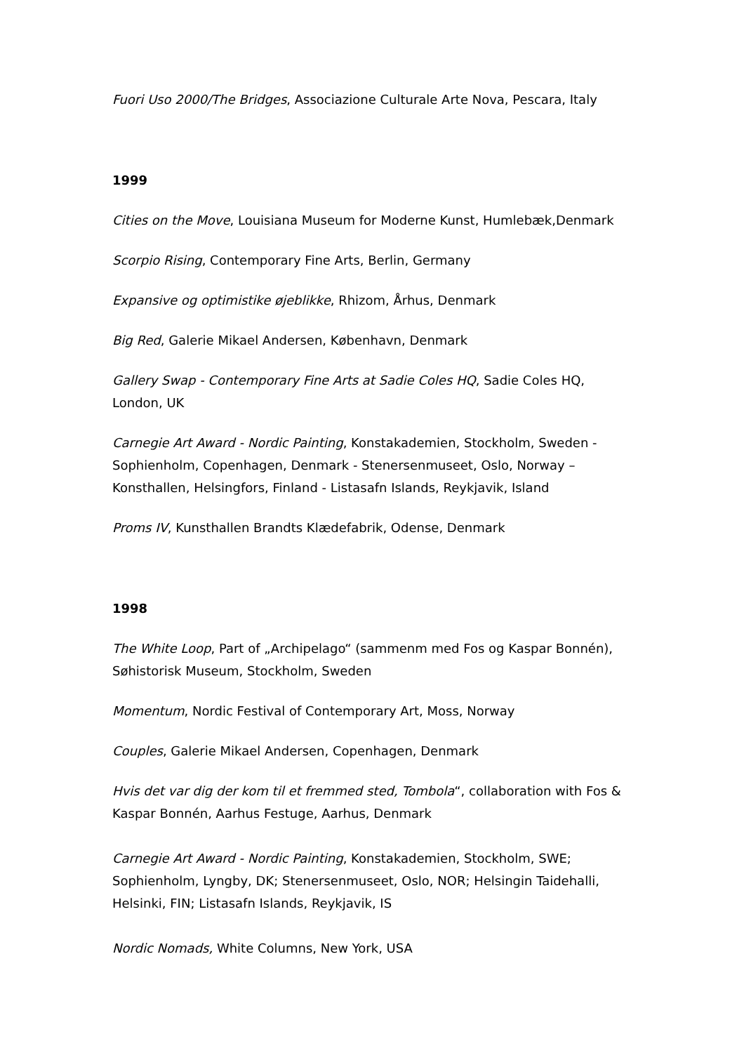Fuori Uso 2000/The Bridges, Associazione Culturale Arte Nova, Pescara, Italy
1999
Cities on the Move, Louisiana Museum for Moderne Kunst, Humlebæk,Denmark
Scorpio Rising, Contemporary Fine Arts, Berlin, Germany
Expansive og optimistike øjeblikke, Rhizom, Århus, Denmark
Big Red, Galerie Mikael Andersen, København, Denmark
Gallery Swap - Contemporary Fine Arts at Sadie Coles HQ, Sadie Coles HQ, London, UK
Carnegie Art Award - Nordic Painting, Konstakademien, Stockholm, Sweden - Sophienholm, Copenhagen, Denmark - Stenersenmuseet, Oslo, Norway – Konsthallen, Helsingfors, Finland - Listasafn Islands, Reykjavik, Island
Proms IV, Kunsthallen Brandts Klædefabrik, Odense, Denmark
1998
The White Loop, Part of „Archipelago“ (sammenm med Fos og Kaspar Bonnén), Søhistorisk Museum, Stockholm, Sweden
Momentum, Nordic Festival of Contemporary Art, Moss, Norway
Couples, Galerie Mikael Andersen, Copenhagen, Denmark
Hvis det var dig der kom til et fremmed sted, Tombola“, collaboration with Fos & Kaspar Bonnén, Aarhus Festuge, Aarhus, Denmark
Carnegie Art Award - Nordic Painting, Konstakademien, Stockholm, SWE; Sophienholm, Lyngby, DK; Stenersenmuseet, Oslo, NOR; Helsingin Taidehalli, Helsinki, FIN; Listasafn Islands, Reykjavik, IS
Nordic Nomads, White Columns, New York, USA